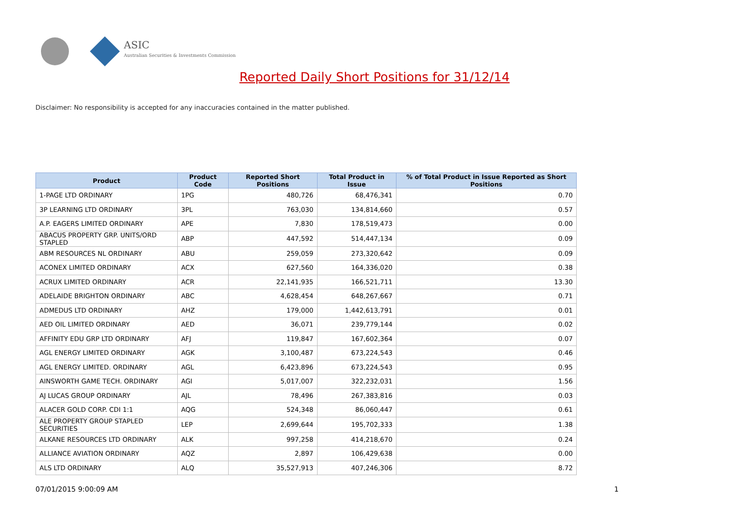ASIC
Australian Securities & Investments Commission
Reported Daily Short Positions for 31/12/14
Disclaimer: No responsibility is accepted for any inaccuracies contained in the matter published.
| Product | Product Code | Reported Short Positions | Total Product in Issue | % of Total Product in Issue Reported as Short Positions |
| --- | --- | --- | --- | --- |
| 1-PAGE LTD ORDINARY | 1PG | 480,726 | 68,476,341 | 0.70 |
| 3P LEARNING LTD ORDINARY | 3PL | 763,030 | 134,814,660 | 0.57 |
| A.P. EAGERS LIMITED ORDINARY | APE | 7,830 | 178,519,473 | 0.00 |
| ABACUS PROPERTY GRP. UNITS/ORD STAPLED | ABP | 447,592 | 514,447,134 | 0.09 |
| ABM RESOURCES NL ORDINARY | ABU | 259,059 | 273,320,642 | 0.09 |
| ACONEX LIMITED ORDINARY | ACX | 627,560 | 164,336,020 | 0.38 |
| ACRUX LIMITED ORDINARY | ACR | 22,141,935 | 166,521,711 | 13.30 |
| ADELAIDE BRIGHTON ORDINARY | ABC | 4,628,454 | 648,267,667 | 0.71 |
| ADMEDUS LTD ORDINARY | AHZ | 179,000 | 1,442,613,791 | 0.01 |
| AED OIL LIMITED ORDINARY | AED | 36,071 | 239,779,144 | 0.02 |
| AFFINITY EDU GRP LTD ORDINARY | AFJ | 119,847 | 167,602,364 | 0.07 |
| AGL ENERGY LIMITED ORDINARY | AGK | 3,100,487 | 673,224,543 | 0.46 |
| AGL ENERGY LIMITED. ORDINARY | AGL | 6,423,896 | 673,224,543 | 0.95 |
| AINSWORTH GAME TECH. ORDINARY | AGI | 5,017,007 | 322,232,031 | 1.56 |
| AJ LUCAS GROUP ORDINARY | AJL | 78,496 | 267,383,816 | 0.03 |
| ALACER GOLD CORP. CDI 1:1 | AQG | 524,348 | 86,060,447 | 0.61 |
| ALE PROPERTY GROUP STAPLED SECURITIES | LEP | 2,699,644 | 195,702,333 | 1.38 |
| ALKANE RESOURCES LTD ORDINARY | ALK | 997,258 | 414,218,670 | 0.24 |
| ALLIANCE AVIATION ORDINARY | AQZ | 2,897 | 106,429,638 | 0.00 |
| ALS LTD ORDINARY | ALQ | 35,527,913 | 407,246,306 | 8.72 |
07/01/2015 9:00:09 AM 1